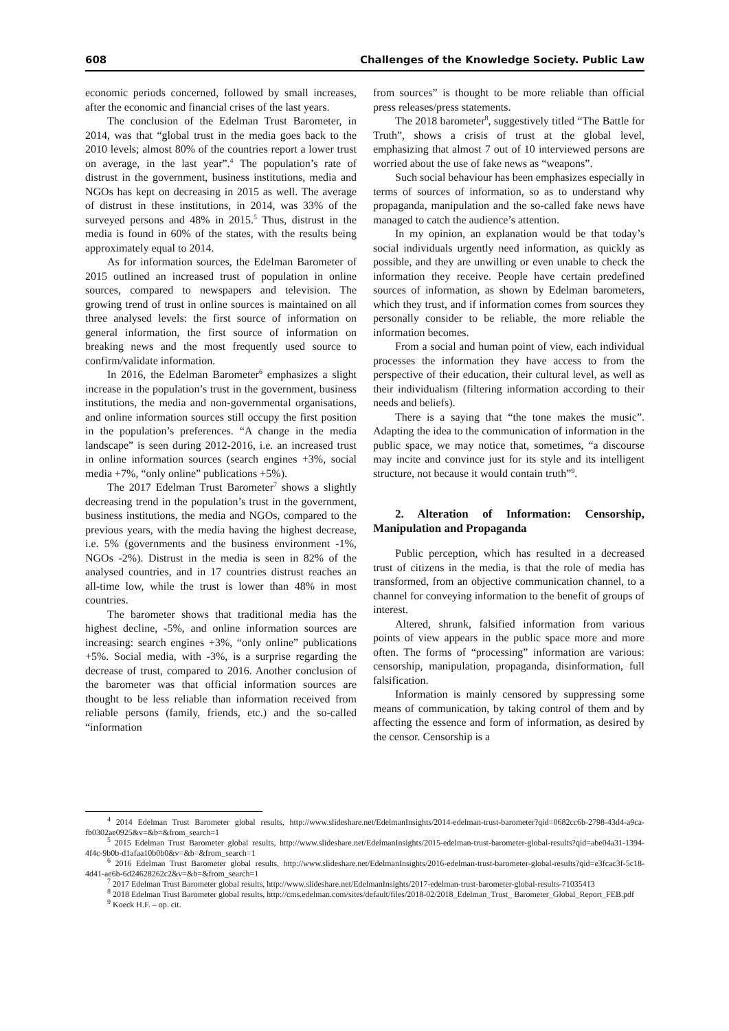608 Challenges of the Knowledge Society. Public Law
economic periods concerned, followed by small increases, after the economic and financial crises of the last years.
The conclusion of the Edelman Trust Barometer, in 2014, was that “global trust in the media goes back to the 2010 levels; almost 80% of the countries report a lower trust on average, in the last year”.<sup>4</sup> The population’s rate of distrust in the government, business institutions, media and NGOs has kept on decreasing in 2015 as well. The average of distrust in these institutions, in 2014, was 33% of the surveyed persons and 48% in 2015.<sup>5</sup> Thus, distrust in the media is found in 60% of the states, with the results being approximately equal to 2014.
As for information sources, the Edelman Barometer of 2015 outlined an increased trust of population in online sources, compared to newspapers and television. The growing trend of trust in online sources is maintained on all three analysed levels: the first source of information on general information, the first source of information on breaking news and the most frequently used source to confirm/validate information.
In 2016, the Edelman Barometer<sup>6</sup> emphasizes a slight increase in the population’s trust in the government, business institutions, the media and non-governmental organisations, and online information sources still occupy the first position in the population’s preferences. “A change in the media landscape” is seen during 2012-2016, i.e. an increased trust in online information sources (search engines +3%, social media +7%, “only online” publications +5%).
The 2017 Edelman Trust Barometer<sup>7</sup> shows a slightly decreasing trend in the population’s trust in the government, business institutions, the media and NGOs, compared to the previous years, with the media having the highest decrease, i.e. 5% (governments and the business environment -1%, NGOs -2%). Distrust in the media is seen in 82% of the analysed countries, and in 17 countries distrust reaches an all-time low, while the trust is lower than 48% in most countries.
The barometer shows that traditional media has the highest decline, -5%, and online information sources are increasing: search engines +3%, “only online” publications +5%. Social media, with -3%, is a surprise regarding the decrease of trust, compared to 2016. Another conclusion of the barometer was that official information sources are thought to be less reliable than information received from reliable persons (family, friends, etc.) and the so-called “information
from sources” is thought to be more reliable than official press releases/press statements.
The 2018 barometer<sup>8</sup>, suggestively titled “The Battle for Truth”, shows a crisis of trust at the global level, emphasizing that almost 7 out of 10 interviewed persons are worried about the use of fake news as “weapons”.
Such social behaviour has been emphasizes especially in terms of sources of information, so as to understand why propaganda, manipulation and the so-called fake news have managed to catch the audience’s attention.
In my opinion, an explanation would be that today’s social individuals urgently need information, as quickly as possible, and they are unwilling or even unable to check the information they receive. People have certain predefined sources of information, as shown by Edelman barometers, which they trust, and if information comes from sources they personally consider to be reliable, the more reliable the information becomes.
From a social and human point of view, each individual processes the information they have access to from the perspective of their education, their cultural level, as well as their individualism (filtering information according to their needs and beliefs).
There is a saying that “the tone makes the music”. Adapting the idea to the communication of information in the public space, we may notice that, sometimes, “a discourse may incite and convince just for its style and its intelligent structure, not because it would contain truth”<sup>9</sup>.
2. Alteration of Information: Censorship, Manipulation and Propaganda
Public perception, which has resulted in a decreased trust of citizens in the media, is that the role of media has transformed, from an objective communication channel, to a channel for conveying information to the benefit of groups of interest.
Altered, shrunk, falsified information from various points of view appears in the public space more and more often. The forms of “processing” information are various: censorship, manipulation, propaganda, disinformation, full falsification.
Information is mainly censored by suppressing some means of communication, by taking control of them and by affecting the essence and form of information, as desired by the censor. Censorship is a
<sup>4</sup> 2014 Edelman Trust Barometer global results, http://www.slideshare.net/EdelmanInsights/2014-edelman-trust-barometer?qid=0682cc6b-2798-43d4-a9ca-fb0302ae0925&v=&b=&from_search=1
<sup>5</sup> 2015 Edelman Trust Barometer global results, http://www.slideshare.net/EdelmanInsights/2015-edelman-trust-barometer-global-results?qid=abe04a31-1394-4f4c-9b0b-d1afaa10b0b0&v=&b=&from_search=1
<sup>6</sup> 2016 Edelman Trust Barometer global results, http://www.slideshare.net/EdelmanInsights/2016-edelman-trust-barometer-global-results?qid=e3fcac3f-5c18-4d41-ae6b-6d24628262c2&v=&b=&from_search=1
<sup>7</sup> 2017 Edelman Trust Barometer global results, http://www.slideshare.net/EdelmanInsights/2017-edelman-trust-barometer-global-results-71035413
<sup>8</sup> 2018 Edelman Trust Barometer global results, http://cms.edelman.com/sites/default/files/2018-02/2018_Edelman_Trust_ Barometer_Global_Report_FEB.pdf
<sup>9</sup> Koeck H.F. – op. cit.